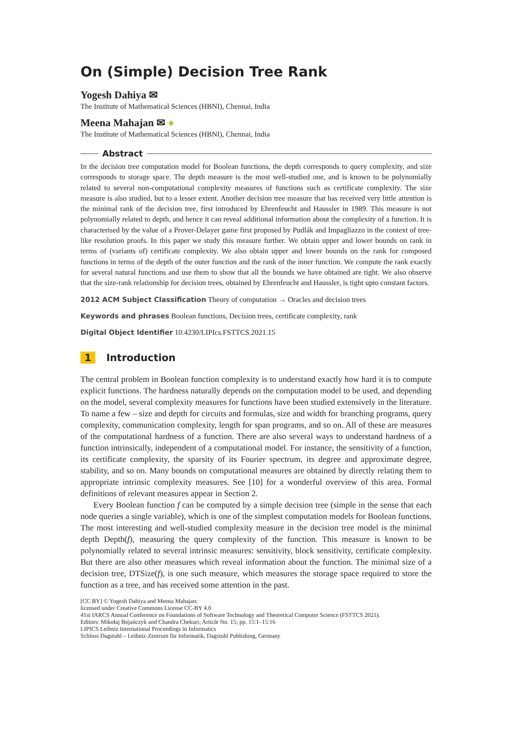On (Simple) Decision Tree Rank
Yogesh Dahiya ✉
The Institute of Mathematical Sciences (HBNI), Chennai, India
Meena Mahajan ✉ ●
The Institute of Mathematical Sciences (HBNI), Chennai, India
Abstract
In the decision tree computation model for Boolean functions, the depth corresponds to query complexity, and size corresponds to storage space. The depth measure is the most well-studied one, and is known to be polynomially related to several non-computational complexity measures of functions such as certificate complexity. The size measure is also studied, but to a lesser extent. Another decision tree measure that has received very little attention is the minimal rank of the decision tree, first introduced by Ehrenfeucht and Haussler in 1989. This measure is not polynomially related to depth, and hence it can reveal additional information about the complexity of a function. It is characterised by the value of a Prover-Delayer game first proposed by Pudlák and Impagliazzo in the context of tree-like resolution proofs. In this paper we study this measure further. We obtain upper and lower bounds on rank in terms of (variants of) certificate complexity. We also obtain upper and lower bounds on the rank for composed functions in terms of the depth of the outer function and the rank of the inner function. We compute the rank exactly for several natural functions and use them to show that all the bounds we have obtained are tight. We also observe that the size-rank relationship for decision trees, obtained by Ehrenfeucht and Haussler, is tight upto constant factors.
2012 ACM Subject Classification Theory of computation → Oracles and decision trees
Keywords and phrases Boolean functions, Decision trees, certificate complexity, rank
Digital Object Identifier 10.4230/LIPIcs.FSTTCS.2021.15
1 Introduction
The central problem in Boolean function complexity is to understand exactly how hard it is to compute explicit functions. The hardness naturally depends on the computation model to be used, and depending on the model, several complexity measures for functions have been studied extensively in the literature. To name a few – size and depth for circuits and formulas, size and width for branching programs, query complexity, communication complexity, length for span programs, and so on. All of these are measures of the computational hardness of a function. There are also several ways to understand hardness of a function intrinsically, independent of a computational model. For instance, the sensitivity of a function, its certificate complexity, the sparsity of its Fourier spectrum, its degree and approximate degree, stability, and so on. Many bounds on computational measures are obtained by directly relating them to appropriate intrinsic complexity measures. See [10] for a wonderful overview of this area. Formal definitions of relevant measures appear in Section 2.
Every Boolean function f can be computed by a simple decision tree (simple in the sense that each node queries a single variable), which is one of the simplest computation models for Boolean functions. The most interesting and well-studied complexity measure in the decision tree model is the minimal depth Depth(f), measuring the query complexity of the function. This measure is known to be polynomially related to several intrinsic measures: sensitivity, block sensitivity, certificate complexity. But there are also other measures which reveal information about the function. The minimal size of a decision tree, DTSize(f), is one such measure, which measures the storage space required to store the function as a tree, and has received some attention in the past.
[CC BY] © Yogesh Dahiya and Meena Mahajan;
licensed under Creative Commons License CC-BY 4.0
41st IARCS Annual Conference on Foundations of Software Technology and Theoretical Computer Science (FSTTCS 2021).
Editors: Mikołaj Bojańczyk and Chandra Chekuri; Article No. 15; pp. 15:1–15:16
LIPICS Leibniz International Proceedings in Informatics
Schloss Dagstuhl – Leibniz-Zentrum für Informatik, Dagstuhl Publishing, Germany